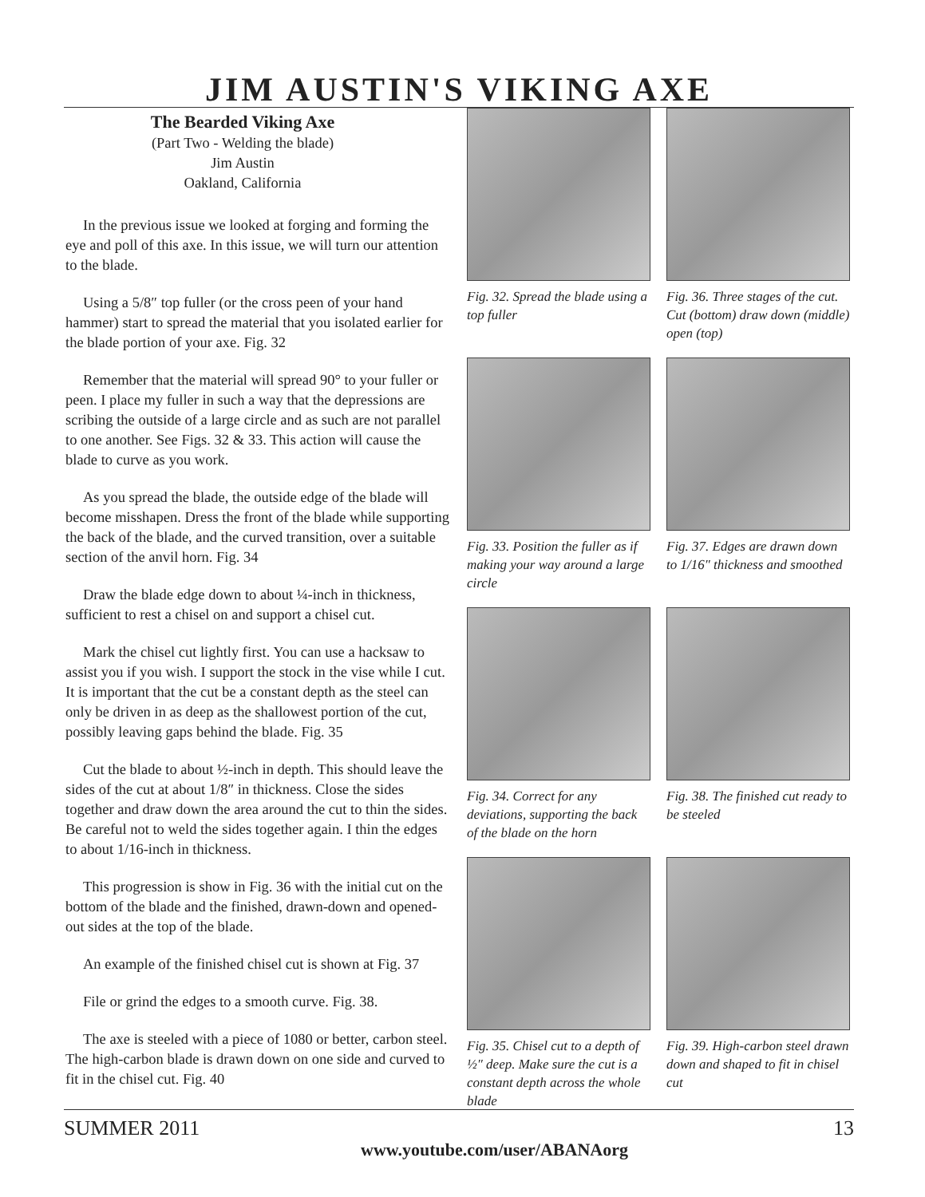JIM AUSTIN'S VIKING AXE
The Bearded Viking Axe
(Part Two - Welding the blade)
Jim Austin
Oakland, California
In the previous issue we looked at forging and forming the eye and poll of this axe. In this issue, we will turn our attention to the blade.
Using a 5/8″ top fuller (or the cross peen of your hand hammer) start to spread the material that you isolated earlier for the blade portion of your axe. Fig. 32
Remember that the material will spread 90° to your fuller or peen. I place my fuller in such a way that the depressions are scribing the outside of a large circle and as such are not parallel to one another. See Figs. 32 & 33. This action will cause the blade to curve as you work.
As you spread the blade, the outside edge of the blade will become misshapen. Dress the front of the blade while supporting the back of the blade, and the curved transition, over a suitable section of the anvil horn. Fig. 34
Draw the blade edge down to about ¼-inch in thickness, sufficient to rest a chisel on and support a chisel cut.
Mark the chisel cut lightly first. You can use a hacksaw to assist you if you wish. I support the stock in the vise while I cut. It is important that the cut be a constant depth as the steel can only be driven in as deep as the shallowest portion of the cut, possibly leaving gaps behind the blade. Fig. 35
Cut the blade to about ½-inch in depth. This should leave the sides of the cut at about 1/8″ in thickness. Close the sides together and draw down the area around the cut to thin the sides. Be careful not to weld the sides together again. I thin the edges to about 1/16-inch in thickness.
This progression is show in Fig. 36 with the initial cut on the bottom of the blade and the finished, drawn-down and opened-out sides at the top of the blade.
An example of the finished chisel cut is shown at Fig. 37
File or grind the edges to a smooth curve. Fig. 38.
The axe is steeled with a piece of 1080 or better, carbon steel. The high-carbon blade is drawn down on one side and curved to fit in the chisel cut. Fig. 40
Fig. 32. Spread the blade using a top fuller
Fig. 36. Three stages of the cut. Cut (bottom) draw down (middle) open (top)
Fig. 33. Position the fuller as if making your way around a large circle
Fig. 37. Edges are drawn down to 1/16″ thickness and smoothed
Fig. 34. Correct for any deviations, supporting the back of the blade on the horn
Fig. 38. The finished cut ready to be steeled
Fig. 35. Chisel cut to a depth of ½″ deep. Make sure the cut is a constant depth across the whole blade
Fig. 39. High-carbon steel drawn down and shaped to fit in chisel cut
SUMMER 2011 13
www.youtube.com/user/ABANAorg